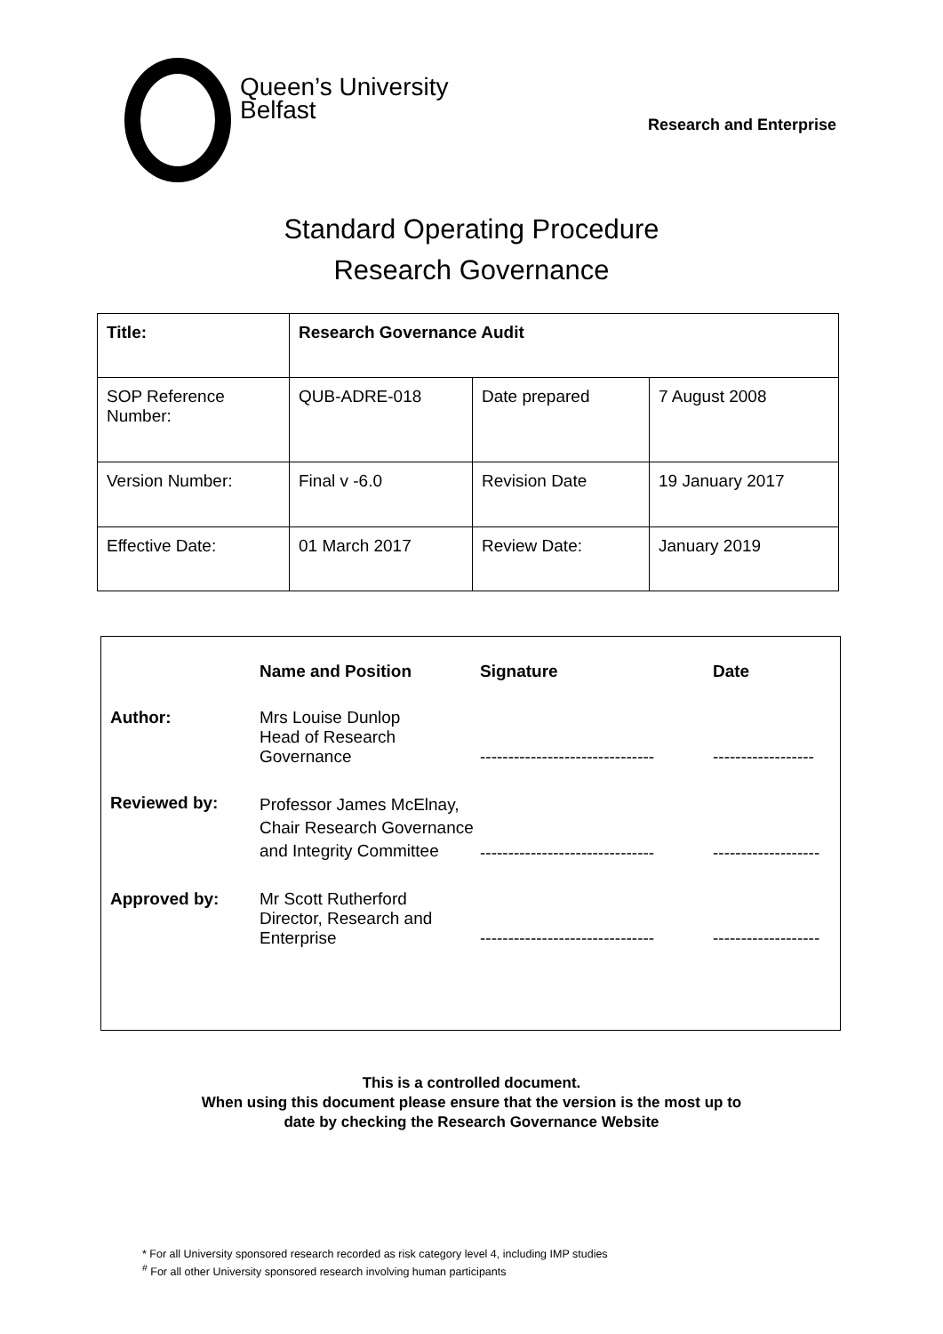Queen’s University
Belfast
Research and Enterprise
Standard Operating Procedure
Research Governance
| Title: | Research Governance Audit | | |
| SOP Reference Number: | QUB-ADRE-018 | Date prepared | 7 August 2008 |
| Version Number: | Final v -6.0 | Revision Date | 19 January 2017 |
| Effective Date: | 01 March 2017 | Review Date: | January 2019 |
| | Name and Position | Signature | Date |
| --- | --- | --- | --- |
| Author: | Mrs Louise Dunlop Head of Research Governance | ------------------------------- | ------------------ |
| Reviewed by: | Professor James McElnay, Chair Research Governance and Integrity Committee | ------------------------------- | ------------------- |
| Approved by: | Mr Scott Rutherford Director, Research and Enterprise | ------------------------------- | ------------------- |
This is a controlled document.
When using this document please ensure that the version is the most up to
date by checking the Research Governance Website
* For all University sponsored research recorded as risk category level 4, including IMP studies
<sup>#</sup> For all other University sponsored research involving human participants